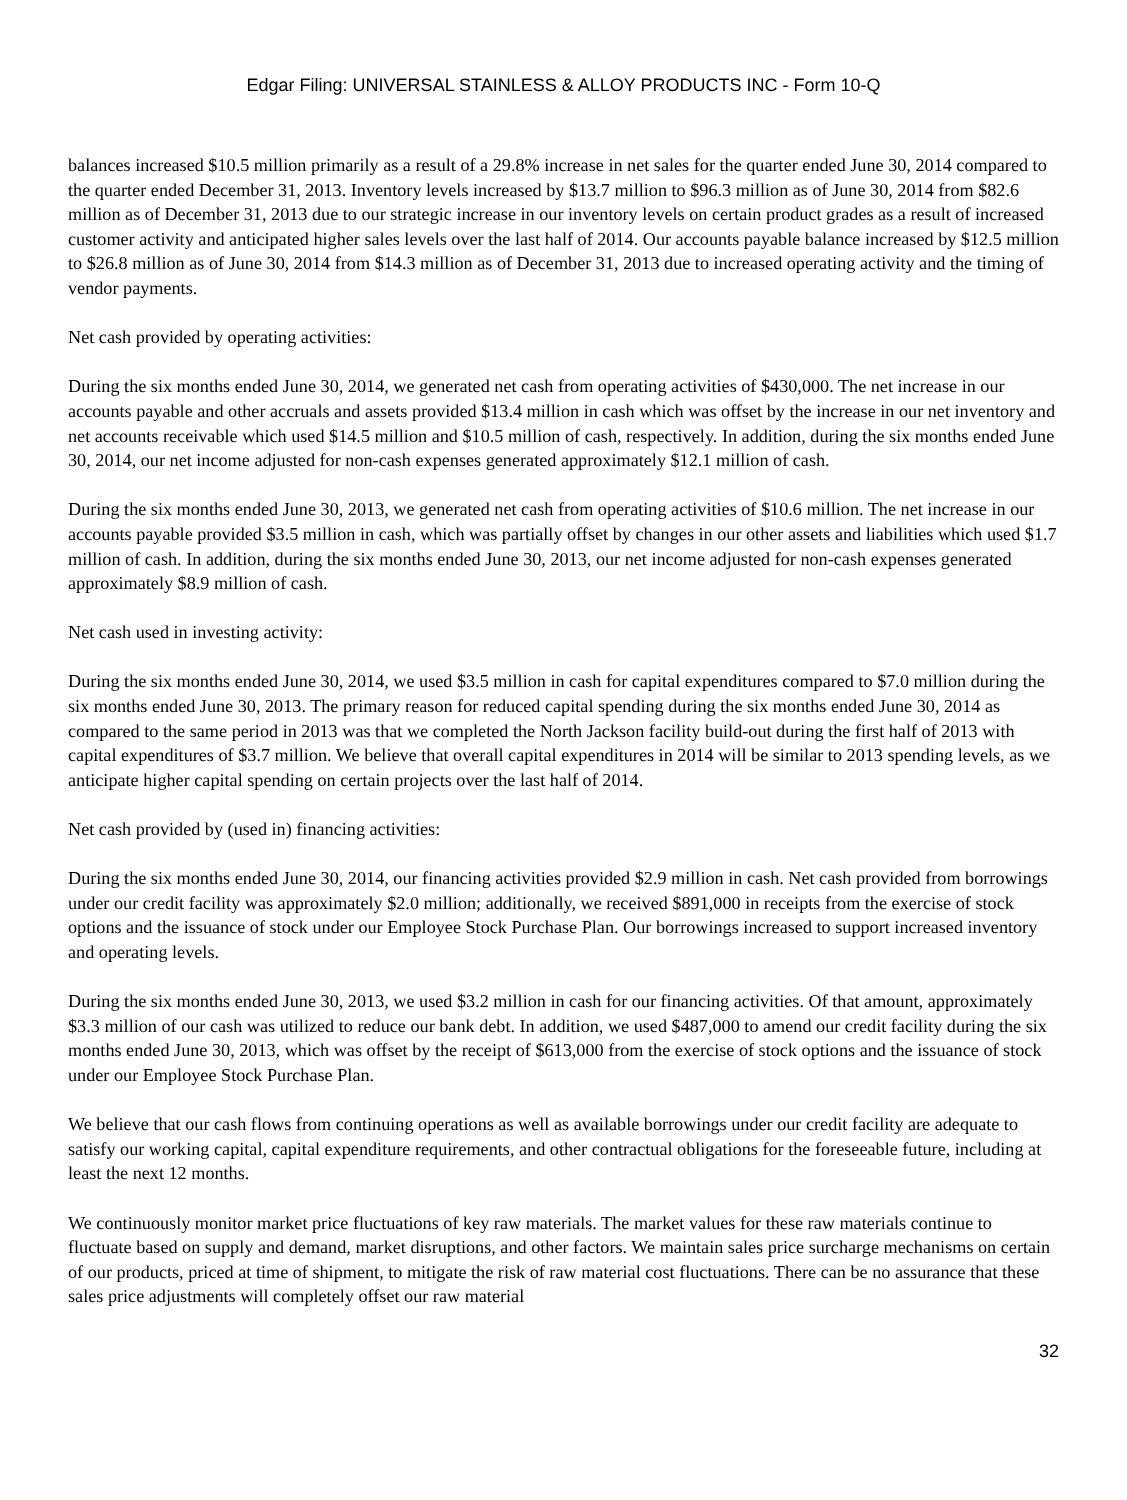Edgar Filing: UNIVERSAL STAINLESS & ALLOY PRODUCTS INC - Form 10-Q
balances increased $10.5 million primarily as a result of a 29.8% increase in net sales for the quarter ended June 30, 2014 compared to the quarter ended December 31, 2013. Inventory levels increased by $13.7 million to $96.3 million as of June 30, 2014 from $82.6 million as of December 31, 2013 due to our strategic increase in our inventory levels on certain product grades as a result of increased customer activity and anticipated higher sales levels over the last half of 2014. Our accounts payable balance increased by $12.5 million to $26.8 million as of June 30, 2014 from $14.3 million as of December 31, 2013 due to increased operating activity and the timing of vendor payments.
Net cash provided by operating activities:
During the six months ended June 30, 2014, we generated net cash from operating activities of $430,000. The net increase in our accounts payable and other accruals and assets provided $13.4 million in cash which was offset by the increase in our net inventory and net accounts receivable which used $14.5 million and $10.5 million of cash, respectively. In addition, during the six months ended June 30, 2014, our net income adjusted for non-cash expenses generated approximately $12.1 million of cash.
During the six months ended June 30, 2013, we generated net cash from operating activities of $10.6 million. The net increase in our accounts payable provided $3.5 million in cash, which was partially offset by changes in our other assets and liabilities which used $1.7 million of cash. In addition, during the six months ended June 30, 2013, our net income adjusted for non-cash expenses generated approximately $8.9 million of cash.
Net cash used in investing activity:
During the six months ended June 30, 2014, we used $3.5 million in cash for capital expenditures compared to $7.0 million during the six months ended June 30, 2013. The primary reason for reduced capital spending during the six months ended June 30, 2014 as compared to the same period in 2013 was that we completed the North Jackson facility build-out during the first half of 2013 with capital expenditures of $3.7 million. We believe that overall capital expenditures in 2014 will be similar to 2013 spending levels, as we anticipate higher capital spending on certain projects over the last half of 2014.
Net cash provided by (used in) financing activities:
During the six months ended June 30, 2014, our financing activities provided $2.9 million in cash. Net cash provided from borrowings under our credit facility was approximately $2.0 million; additionally, we received $891,000 in receipts from the exercise of stock options and the issuance of stock under our Employee Stock Purchase Plan. Our borrowings increased to support increased inventory and operating levels.
During the six months ended June 30, 2013, we used $3.2 million in cash for our financing activities. Of that amount, approximately $3.3 million of our cash was utilized to reduce our bank debt. In addition, we used $487,000 to amend our credit facility during the six months ended June 30, 2013, which was offset by the receipt of $613,000 from the exercise of stock options and the issuance of stock under our Employee Stock Purchase Plan.
We believe that our cash flows from continuing operations as well as available borrowings under our credit facility are adequate to satisfy our working capital, capital expenditure requirements, and other contractual obligations for the foreseeable future, including at least the next 12 months.
We continuously monitor market price fluctuations of key raw materials. The market values for these raw materials continue to fluctuate based on supply and demand, market disruptions, and other factors. We maintain sales price surcharge mechanisms on certain of our products, priced at time of shipment, to mitigate the risk of raw material cost fluctuations. There can be no assurance that these sales price adjustments will completely offset our raw material
32